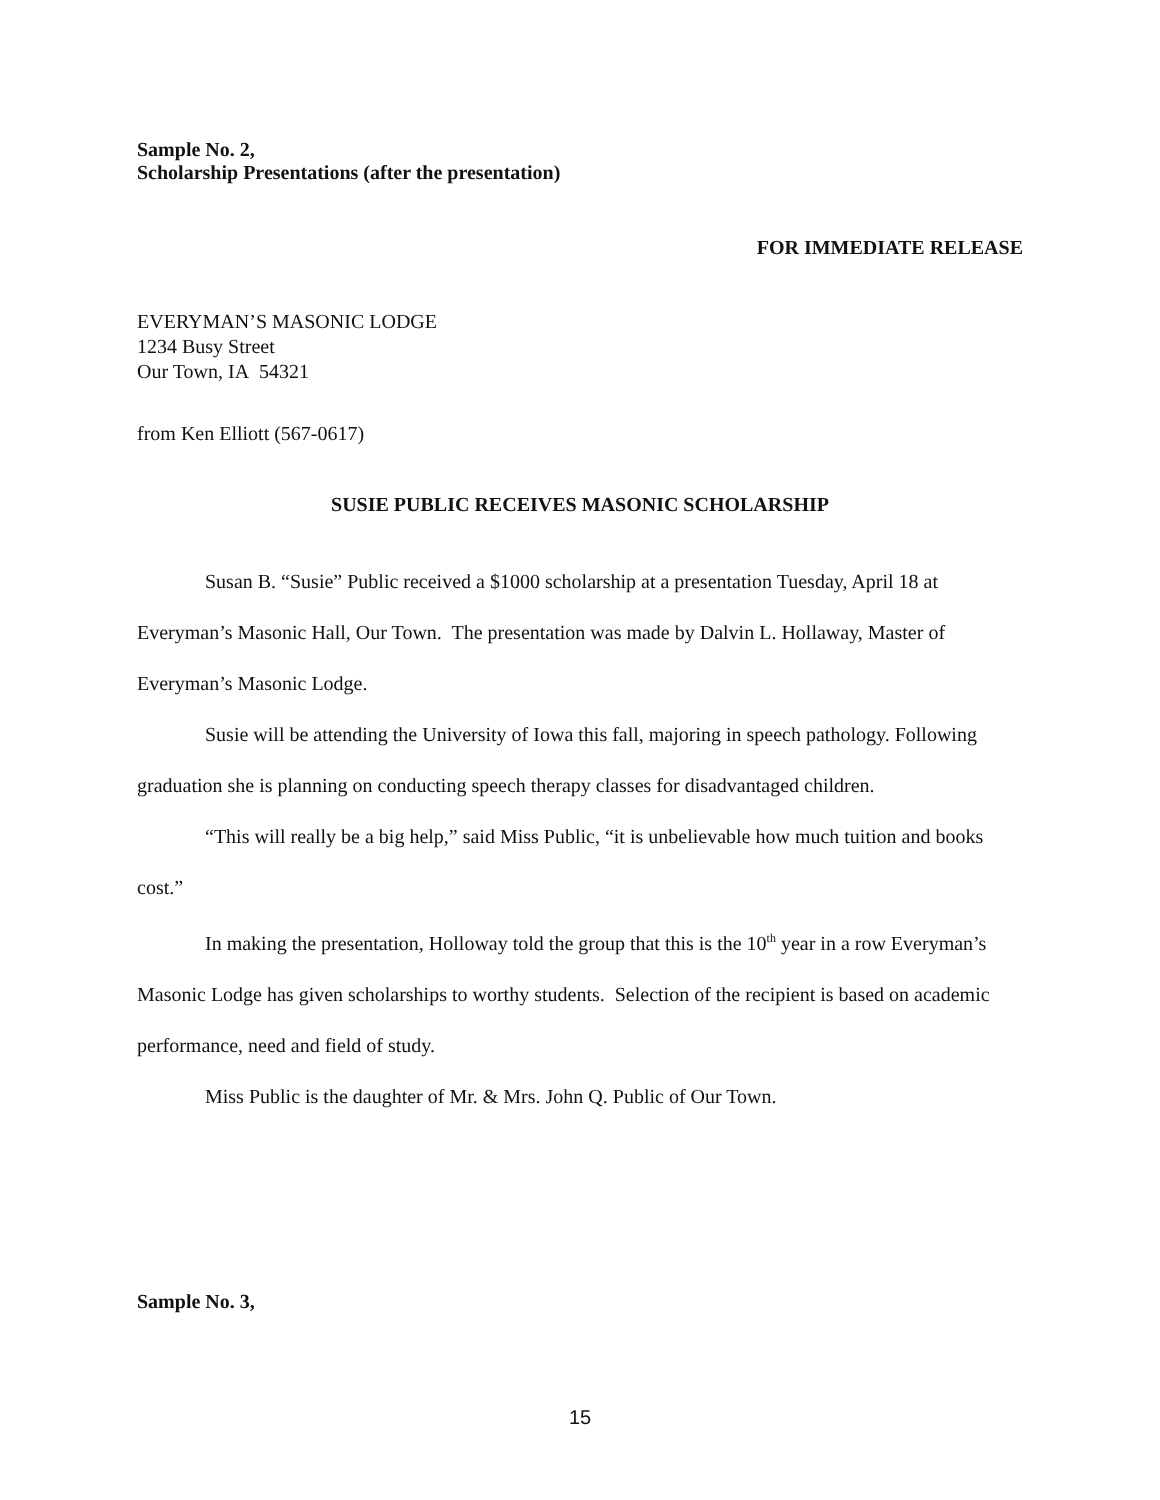Sample No. 2,
Scholarship Presentations (after the presentation)
FOR IMMEDIATE RELEASE
EVERYMAN’S MASONIC LODGE
1234 Busy Street
Our Town, IA 54321
from Ken Elliott (567-0617)
SUSIE PUBLIC RECEIVES MASONIC SCHOLARSHIP
Susan B. “Susie” Public received a $1000 scholarship at a presentation Tuesday, April 18 at Everyman’s Masonic Hall, Our Town. The presentation was made by Dalvin L. Hollaway, Master of Everyman’s Masonic Lodge.
Susie will be attending the University of Iowa this fall, majoring in speech pathology. Following graduation she is planning on conducting speech therapy classes for disadvantaged children.
“This will really be a big help,” said Miss Public, “it is unbelievable how much tuition and books cost.”
In making the presentation, Holloway told the group that this is the 10<sup>th</sup> year in a row Everyman’s Masonic Lodge has given scholarships to worthy students. Selection of the recipient is based on academic performance, need and field of study.
Miss Public is the daughter of Mr. & Mrs. John Q. Public of Our Town.
Sample No. 3,
15